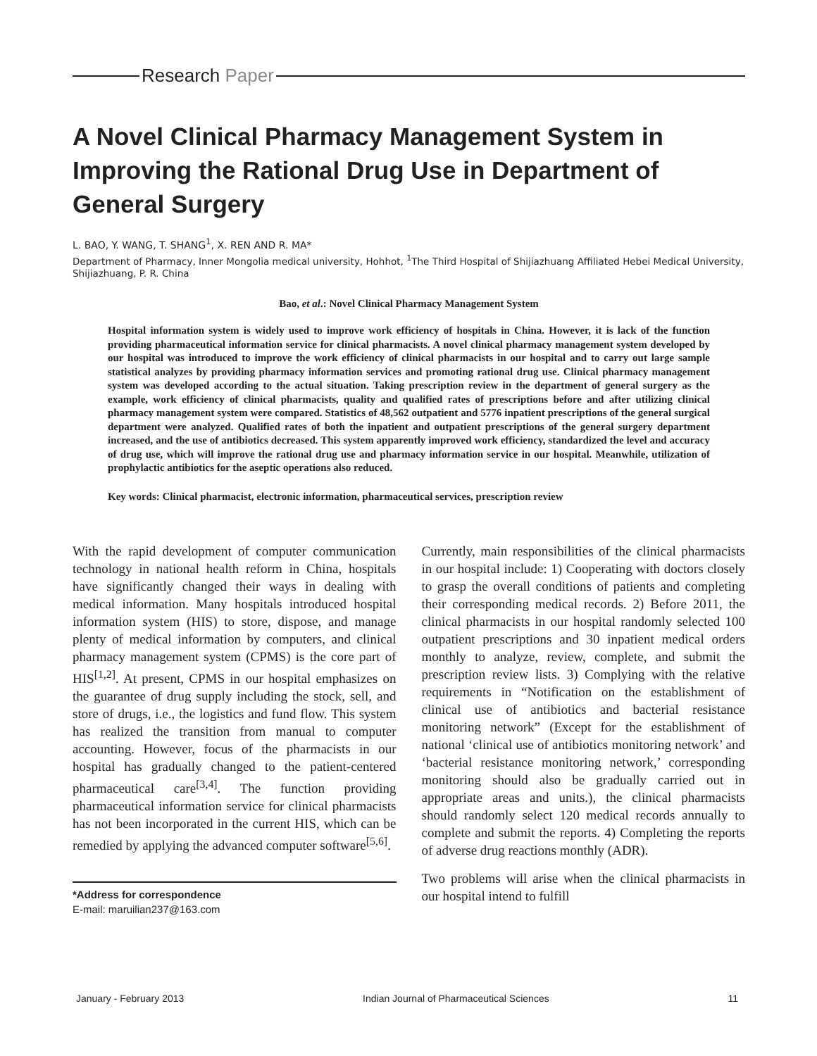Research Paper
A Novel Clinical Pharmacy Management System in Improving the Rational Drug Use in Department of General Surgery
L. BAO, Y. WANG, T. SHANG<sup>1</sup>, X. REN AND R. MA*
Department of Pharmacy, Inner Mongolia medical university, Hohhot, <sup>1</sup>The Third Hospital of Shijiazhuang Affiliated Hebei Medical University, Shijiazhuang, P. R. China
Bao, et al.: Novel Clinical Pharmacy Management System
Hospital information system is widely used to improve work efficiency of hospitals in China. However, it is lack of the function providing pharmaceutical information service for clinical pharmacists. A novel clinical pharmacy management system developed by our hospital was introduced to improve the work efficiency of clinical pharmacists in our hospital and to carry out large sample statistical analyzes by providing pharmacy information services and promoting rational drug use. Clinical pharmacy management system was developed according to the actual situation. Taking prescription review in the department of general surgery as the example, work efficiency of clinical pharmacists, quality and qualified rates of prescriptions before and after utilizing clinical pharmacy management system were compared. Statistics of 48,562 outpatient and 5776 inpatient prescriptions of the general surgical department were analyzed. Qualified rates of both the inpatient and outpatient prescriptions of the general surgery department increased, and the use of antibiotics decreased. This system apparently improved work efficiency, standardized the level and accuracy of drug use, which will improve the rational drug use and pharmacy information service in our hospital. Meanwhile, utilization of prophylactic antibiotics for the aseptic operations also reduced.
Key words: Clinical pharmacist, electronic information, pharmaceutical services, prescription review
With the rapid development of computer communication technology in national health reform in China, hospitals have significantly changed their ways in dealing with medical information. Many hospitals introduced hospital information system (HIS) to store, dispose, and manage plenty of medical information by computers, and clinical pharmacy management system (CPMS) is the core part of HIS<sup>[1,2]</sup>. At present, CPMS in our hospital emphasizes on the guarantee of drug supply including the stock, sell, and store of drugs, i.e., the logistics and fund flow. This system has realized the transition from manual to computer accounting. However, focus of the pharmacists in our hospital has gradually changed to the patient-centered pharmaceutical care<sup>[3,4]</sup>. The function providing pharmaceutical information service for clinical pharmacists has not been incorporated in the current HIS, which can be remedied by applying the advanced computer software<sup>[5,6]</sup>.
*Address for correspondence
E-mail: maruilian237@163.com
Currently, main responsibilities of the clinical pharmacists in our hospital include: 1) Cooperating with doctors closely to grasp the overall conditions of patients and completing their corresponding medical records. 2) Before 2011, the clinical pharmacists in our hospital randomly selected 100 outpatient prescriptions and 30 inpatient medical orders monthly to analyze, review, complete, and submit the prescription review lists. 3) Complying with the relative requirements in “Notification on the establishment of clinical use of antibiotics and bacterial resistance monitoring network” (Except for the establishment of national ‘clinical use of antibiotics monitoring network’ and ‘bacterial resistance monitoring network,’ corresponding monitoring should also be gradually carried out in appropriate areas and units.), the clinical pharmacists should randomly select 120 medical records annually to complete and submit the reports. 4) Completing the reports of adverse drug reactions monthly (ADR).
Two problems will arise when the clinical pharmacists in our hospital intend to fulfill
January - February 2013 Indian Journal of Pharmaceutical Sciences 11